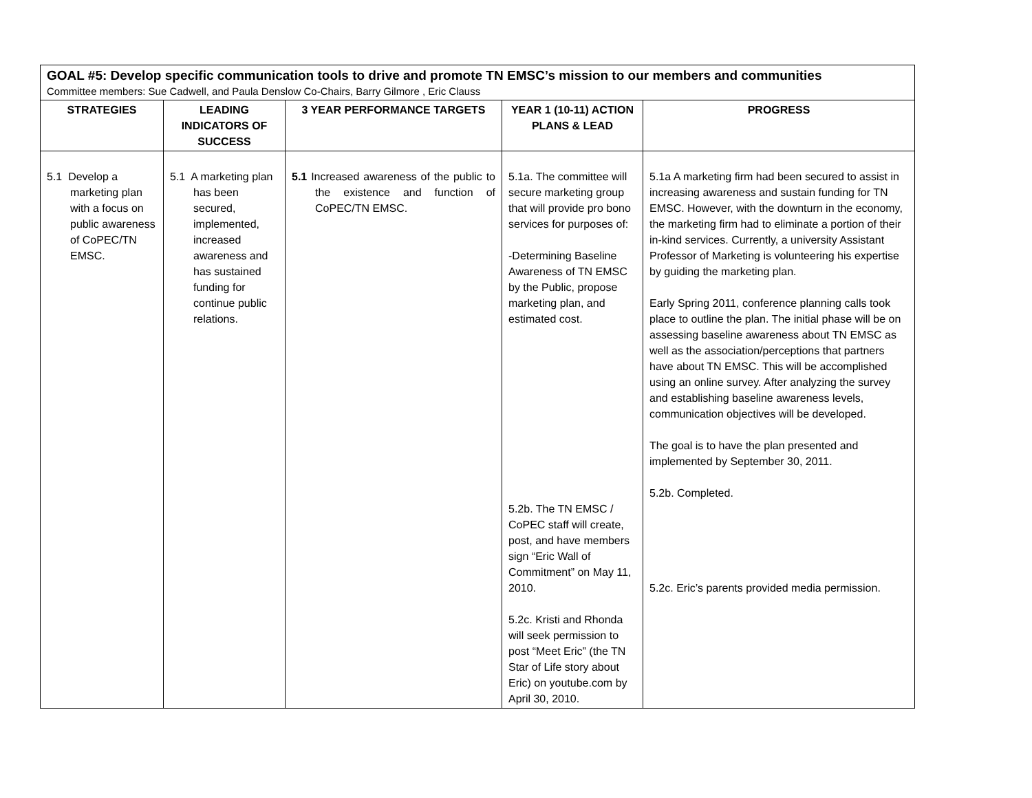| GOAL #5: Develop specific communication tools to drive and promote TN EMSC’s mission to our members and communities Committee members: Sue Cadwell, and Paula Denslow Co-Chairs, Barry Gilmore , Eric Clauss | | | | |
| STRATEGIES | LEADING INDICATORS OF SUCCESS | 3 YEAR PERFORMANCE TARGETS | YEAR 1 (10-11) ACTION PLANS & LEAD | PROGRESS |
| 5.1 Develop a marketing plan with a focus on public awareness of CoPEC/TN EMSC. | 5.1 A marketing plan has been secured, implemented, increased awareness and has sustained funding for continue public relations. | 5.1 Increased awareness of the public to the existence and function of CoPEC/TN EMSC. | 5.1a. The committee will secure marketing group that will provide pro bono services for purposes of: -Determining Baseline Awareness of TN EMSC by the Public, propose marketing plan, and estimated cost. 5.2b. The TN EMSC / CoPEC staff will create, post, and have members sign “Eric Wall of Commitment” on May 11, 2010. 5.2c. Kristi and Rhonda will seek permission to post “Meet Eric” (the TN Star of Life story about Eric) on youtube.com by April 30, 2010. | 5.1a A marketing firm had been secured to assist in increasing awareness and sustain funding for TN EMSC. However, with the downturn in the economy, the marketing firm had to eliminate a portion of their in-kind services. Currently, a university Assistant Professor of Marketing is volunteering his expertise by guiding the marketing plan. Early Spring 2011, conference planning calls took place to outline the plan. The initial phase will be on assessing baseline awareness about TN EMSC as well as the association/perceptions that partners have about TN EMSC. This will be accomplished using an online survey. After analyzing the survey and establishing baseline awareness levels, communication objectives will be developed. The goal is to have the plan presented and implemented by September 30, 2011. 5.2b. Completed. 5.2c. Eric’s parents provided media permission. |